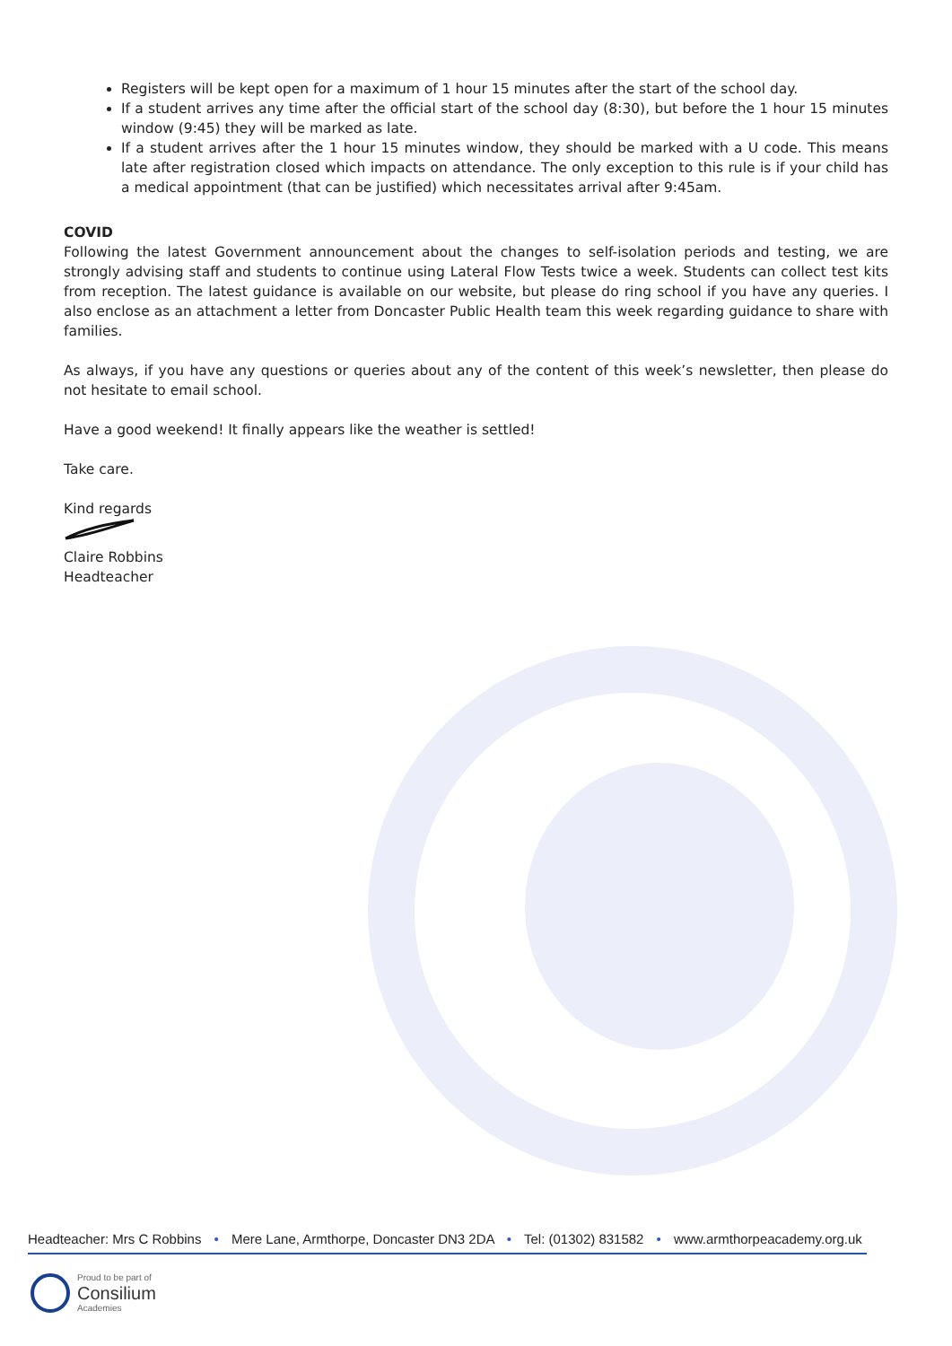Registers will be kept open for a maximum of 1 hour 15 minutes after the start of the school day.
If a student arrives any time after the official start of the school day (8:30), but before the 1 hour 15 minutes window (9:45) they will be marked as late.
If a student arrives after the 1 hour 15 minutes window, they should be marked with a U code. This means late after registration closed which impacts on attendance. The only exception to this rule is if your child has a medical appointment (that can be justified) which necessitates arrival after 9:45am.
COVID
Following the latest Government announcement about the changes to self-isolation periods and testing, we are strongly advising staff and students to continue using Lateral Flow Tests twice a week. Students can collect test kits from reception. The latest guidance is available on our website, but please do ring school if you have any queries. I also enclose as an attachment a letter from Doncaster Public Health team this week regarding guidance to share with families.
As always, if you have any questions or queries about any of the content of this week’s newsletter, then please do not hesitate to email school.
Have a good weekend! It finally appears like the weather is settled!
Take care.
Kind regards
Claire Robbins
Headteacher
Headteacher: Mrs C Robbins • Mere Lane, Armthorpe, Doncaster DN3 2DA • Tel: (01302) 831582 • www.armthorpeacademy.org.uk
Proud to be part of
Consilium
Academies